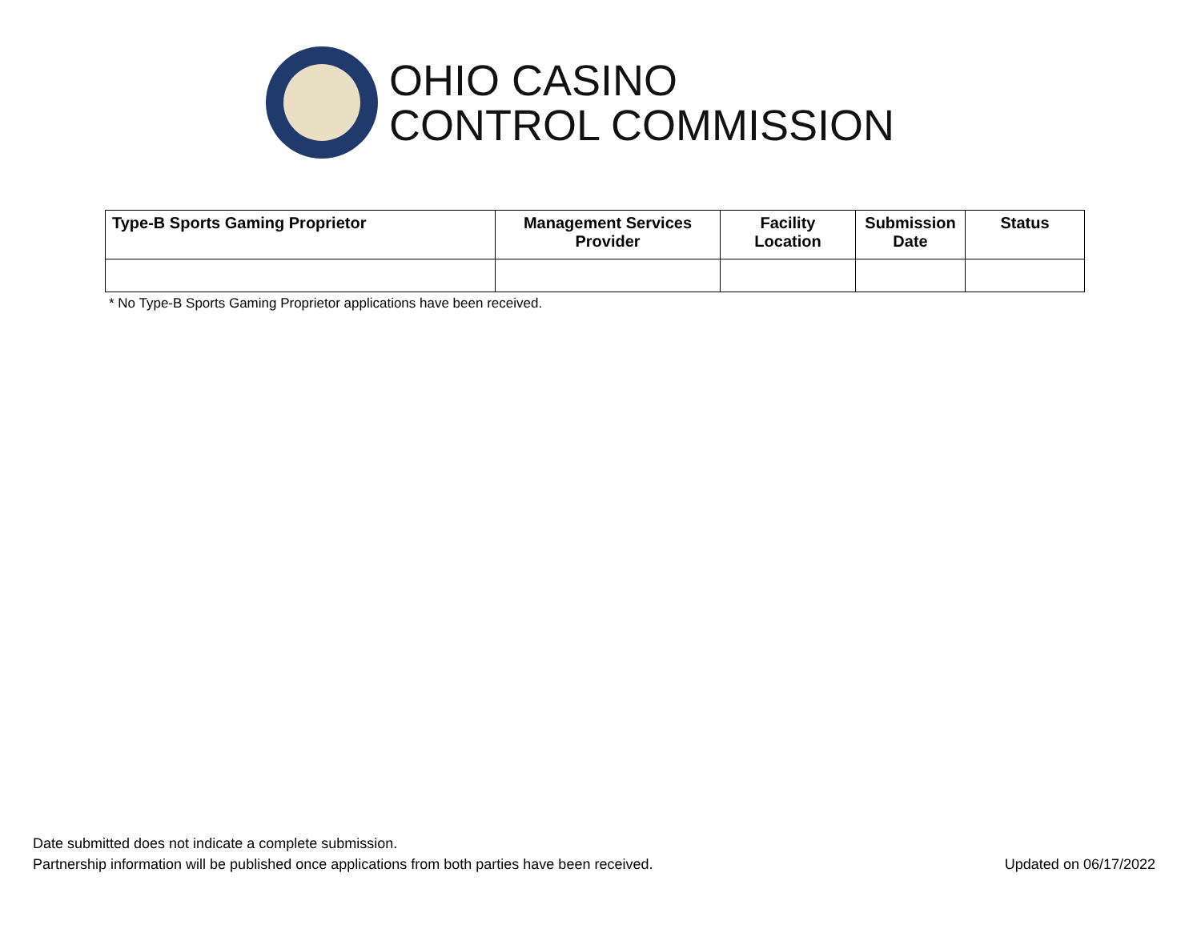OHIO CASINO
CONTROL COMMISSION
| Type-B Sports Gaming Proprietor | Management Services Provider | Facility Location | Submission Date | Status |
| --- | --- | --- | --- | --- |
* No Type-B Sports Gaming Proprietor applications have been received.
Date submitted does not indicate a complete submission.
Partnership information will be published once applications from both parties have been received.
Updated on 06/17/2022